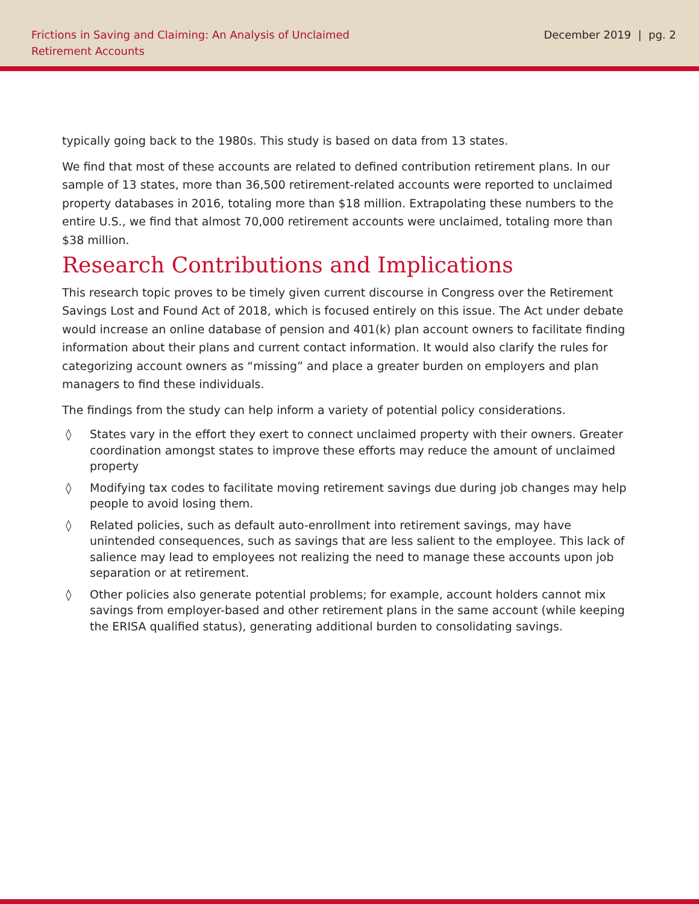Frictions in Saving and Claiming: An Analysis of Unclaimed
Retirement Accounts
December 2019 | pg. 2
typically going back to the 1980s. This study is based on data from 13 states.
We find that most of these accounts are related to defined contribution retirement plans. In our sample of 13 states, more than 36,500 retirement-related accounts were reported to unclaimed property databases in 2016, totaling more than $18 million. Extrapolating these numbers to the entire U.S., we find that almost 70,000 retirement accounts were unclaimed, totaling more than $38 million.
Research Contributions and Implications
This research topic proves to be timely given current discourse in Congress over the Retirement Savings Lost and Found Act of 2018, which is focused entirely on this issue. The Act under debate would increase an online database of pension and 401(k) plan account owners to facilitate finding information about their plans and current contact information. It would also clarify the rules for categorizing account owners as “missing” and place a greater burden on employers and plan managers to find these individuals.
The findings from the study can help inform a variety of potential policy considerations.
◊ States vary in the effort they exert to connect unclaimed property with their owners. Greater coordination amongst states to improve these efforts may reduce the amount of unclaimed property
◊ Modifying tax codes to facilitate moving retirement savings due during job changes may help people to avoid losing them.
◊ Related policies, such as default auto-enrollment into retirement savings, may have unintended consequences, such as savings that are less salient to the employee. This lack of salience may lead to employees not realizing the need to manage these accounts upon job separation or at retirement.
◊ Other policies also generate potential problems; for example, account holders cannot mix savings from employer-based and other retirement plans in the same account (while keeping the ERISA qualified status), generating additional burden to consolidating savings.